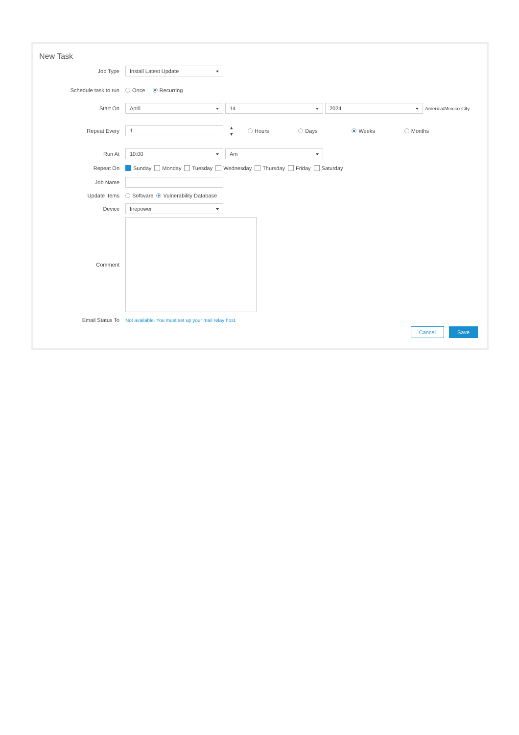New Task
Job Type
Install Latest Update
Schedule task to run
Once Recurring
Start On
April 14 2024
America/Mexico City
Repeat Every
1
▴
▾ Hours Days Weeks Months
Run At
10:00 Am
Repeat On
Sunday Monday Tuesday Wednesday Thursday Friday Saturday
Job Name
Update Items
Software Vulnerability Database
Device
firepower
Comment
Email Status To
Not available. You must set up your mail relay host.
Cancel Save